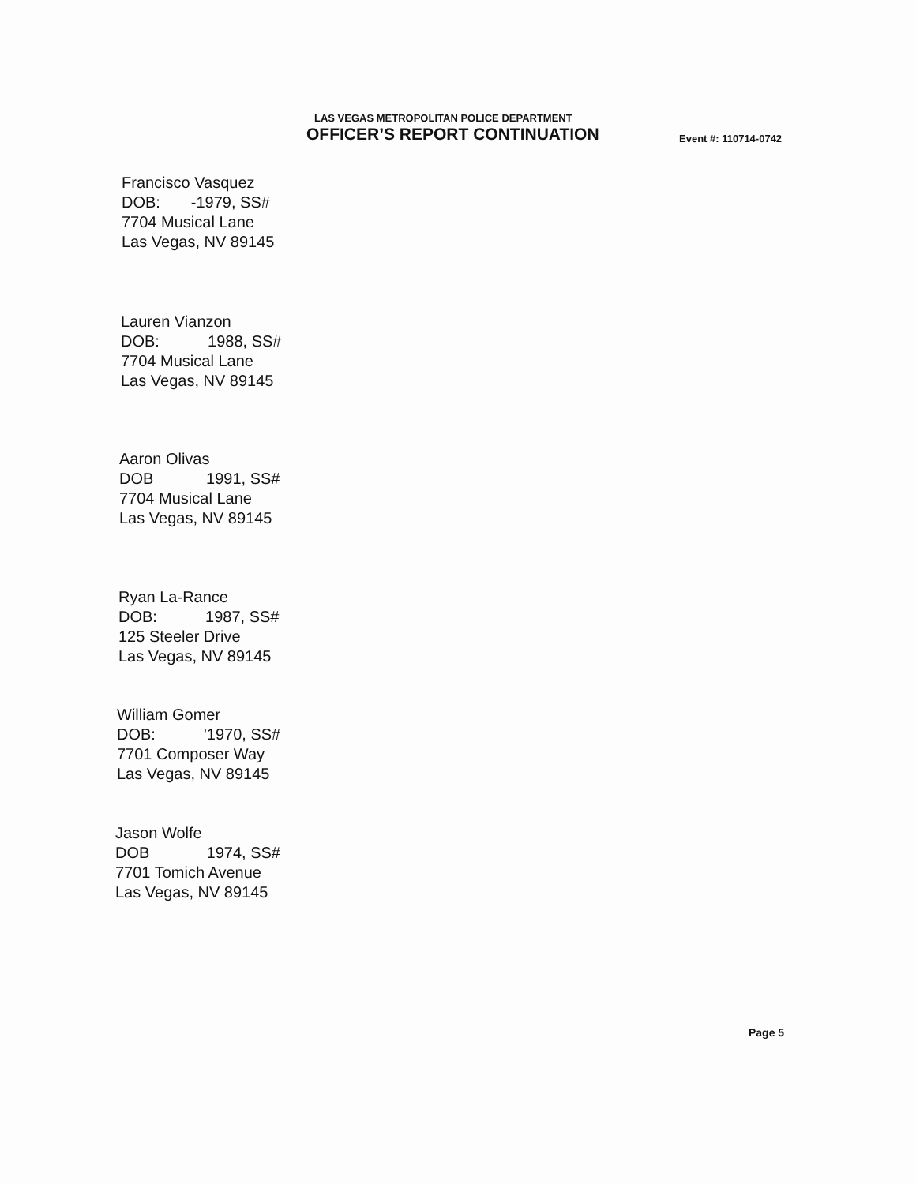LAS VEGAS METROPOLITAN POLICE DEPARTMENT
OFFICER’S REPORT CONTINUATION Event #: 110714-0742
Francisco Vasquez
DOB: -1979, SS#
7704 Musical Lane
Las Vegas, NV 89145
Lauren Vianzon
DOB: 1988, SS#
7704 Musical Lane
Las Vegas, NV 89145
Aaron Olivas
DOB 1991, SS#
7704 Musical Lane
Las Vegas, NV 89145
Ryan La-Rance
DOB: 1987, SS#
125 Steeler Drive
Las Vegas, NV 89145
William Gomer
DOB: '1970, SS#
7701 Composer Way
Las Vegas, NV 89145
Jason Wolfe
DOB 1974, SS#
7701 Tomich Avenue
Las Vegas, NV 89145
Page 5